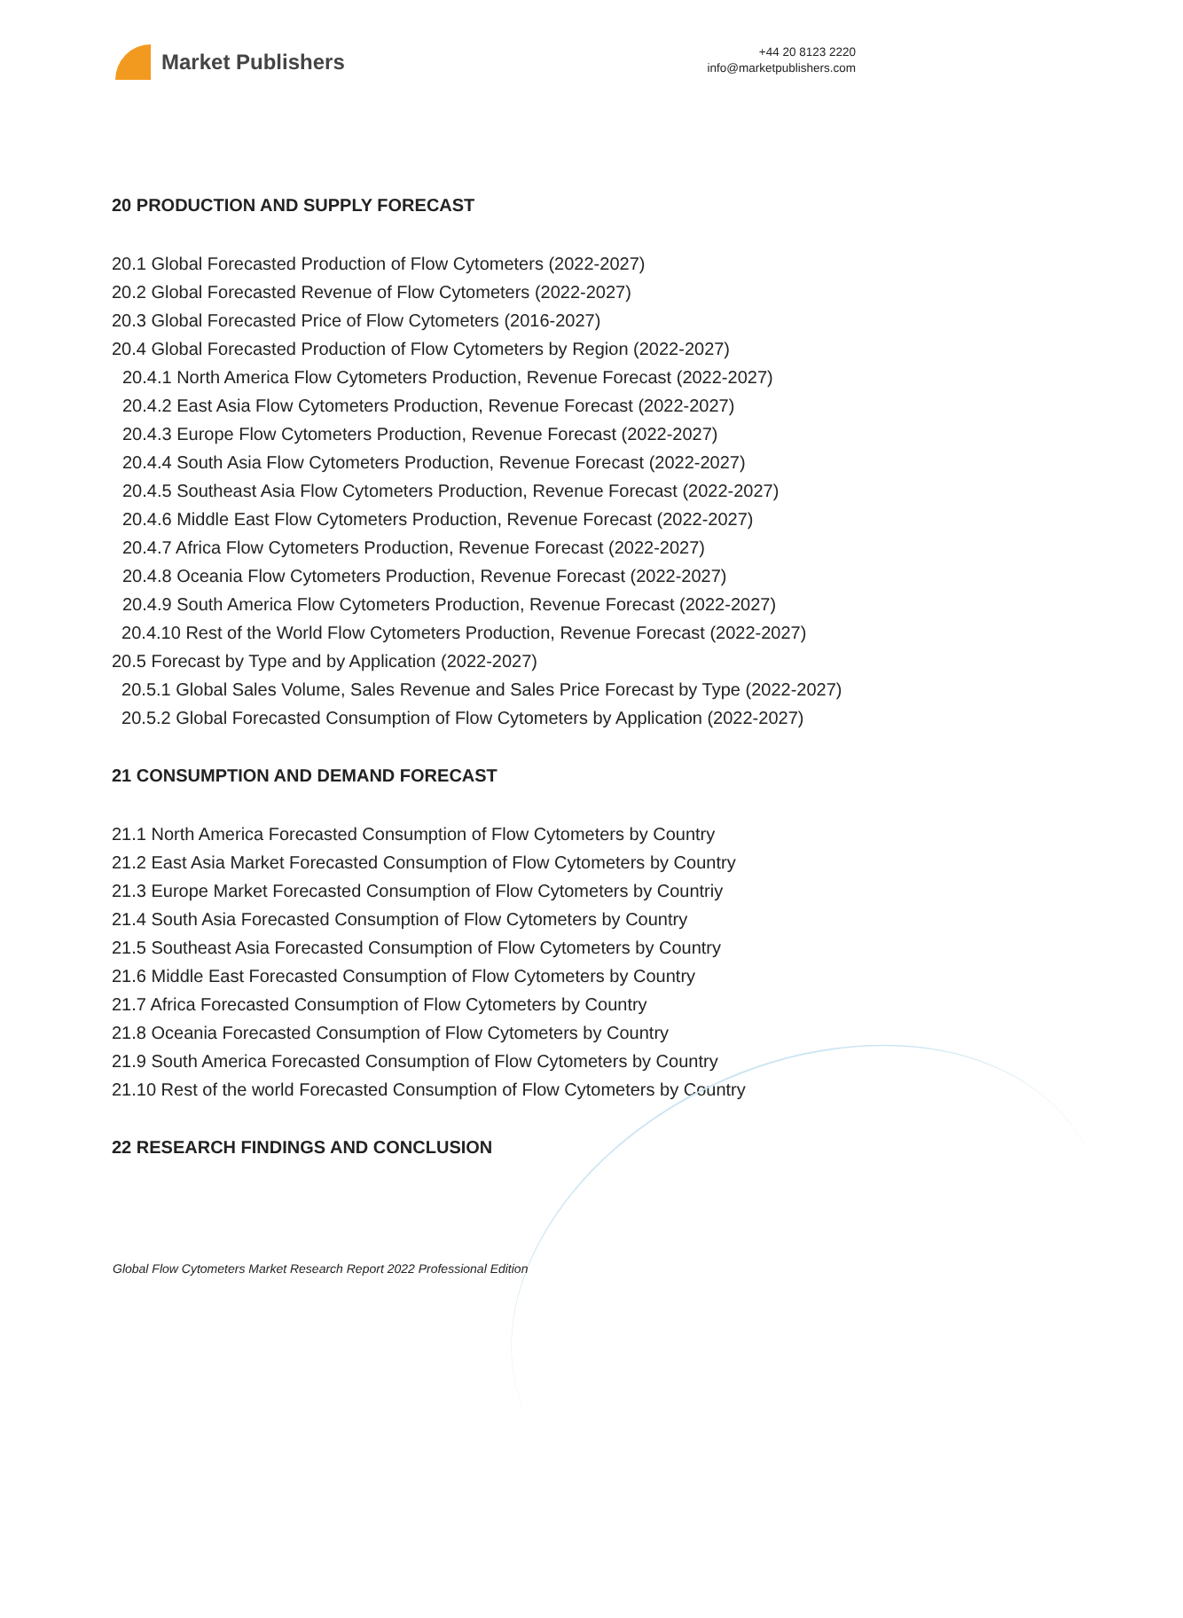Market Publishers
+44 20 8123 2220
info@marketpublishers.com
20 PRODUCTION AND SUPPLY FORECAST
20.1 Global Forecasted Production of Flow Cytometers (2022-2027)
20.2 Global Forecasted Revenue of Flow Cytometers (2022-2027)
20.3 Global Forecasted Price of Flow Cytometers (2016-2027)
20.4 Global Forecasted Production of Flow Cytometers by Region (2022-2027)
20.4.1 North America Flow Cytometers Production, Revenue Forecast (2022-2027)
20.4.2 East Asia Flow Cytometers Production, Revenue Forecast (2022-2027)
20.4.3 Europe Flow Cytometers Production, Revenue Forecast (2022-2027)
20.4.4 South Asia Flow Cytometers Production, Revenue Forecast (2022-2027)
20.4.5 Southeast Asia Flow Cytometers Production, Revenue Forecast (2022-2027)
20.4.6 Middle East Flow Cytometers Production, Revenue Forecast (2022-2027)
20.4.7 Africa Flow Cytometers Production, Revenue Forecast (2022-2027)
20.4.8 Oceania Flow Cytometers Production, Revenue Forecast (2022-2027)
20.4.9 South America Flow Cytometers Production, Revenue Forecast (2022-2027)
20.4.10 Rest of the World Flow Cytometers Production, Revenue Forecast (2022-2027)
20.5 Forecast by Type and by Application (2022-2027)
20.5.1 Global Sales Volume, Sales Revenue and Sales Price Forecast by Type (2022-2027)
20.5.2 Global Forecasted Consumption of Flow Cytometers by Application (2022-2027)
21 CONSUMPTION AND DEMAND FORECAST
21.1 North America Forecasted Consumption of Flow Cytometers by Country
21.2 East Asia Market Forecasted Consumption of Flow Cytometers by Country
21.3 Europe Market Forecasted Consumption of Flow Cytometers by Countriy
21.4 South Asia Forecasted Consumption of Flow Cytometers by Country
21.5 Southeast Asia Forecasted Consumption of Flow Cytometers by Country
21.6 Middle East Forecasted Consumption of Flow Cytometers by Country
21.7 Africa Forecasted Consumption of Flow Cytometers by Country
21.8 Oceania Forecasted Consumption of Flow Cytometers by Country
21.9 South America Forecasted Consumption of Flow Cytometers by Country
21.10 Rest of the world Forecasted Consumption of Flow Cytometers by Country
22 RESEARCH FINDINGS AND CONCLUSION
Global Flow Cytometers Market Research Report 2022 Professional Edition